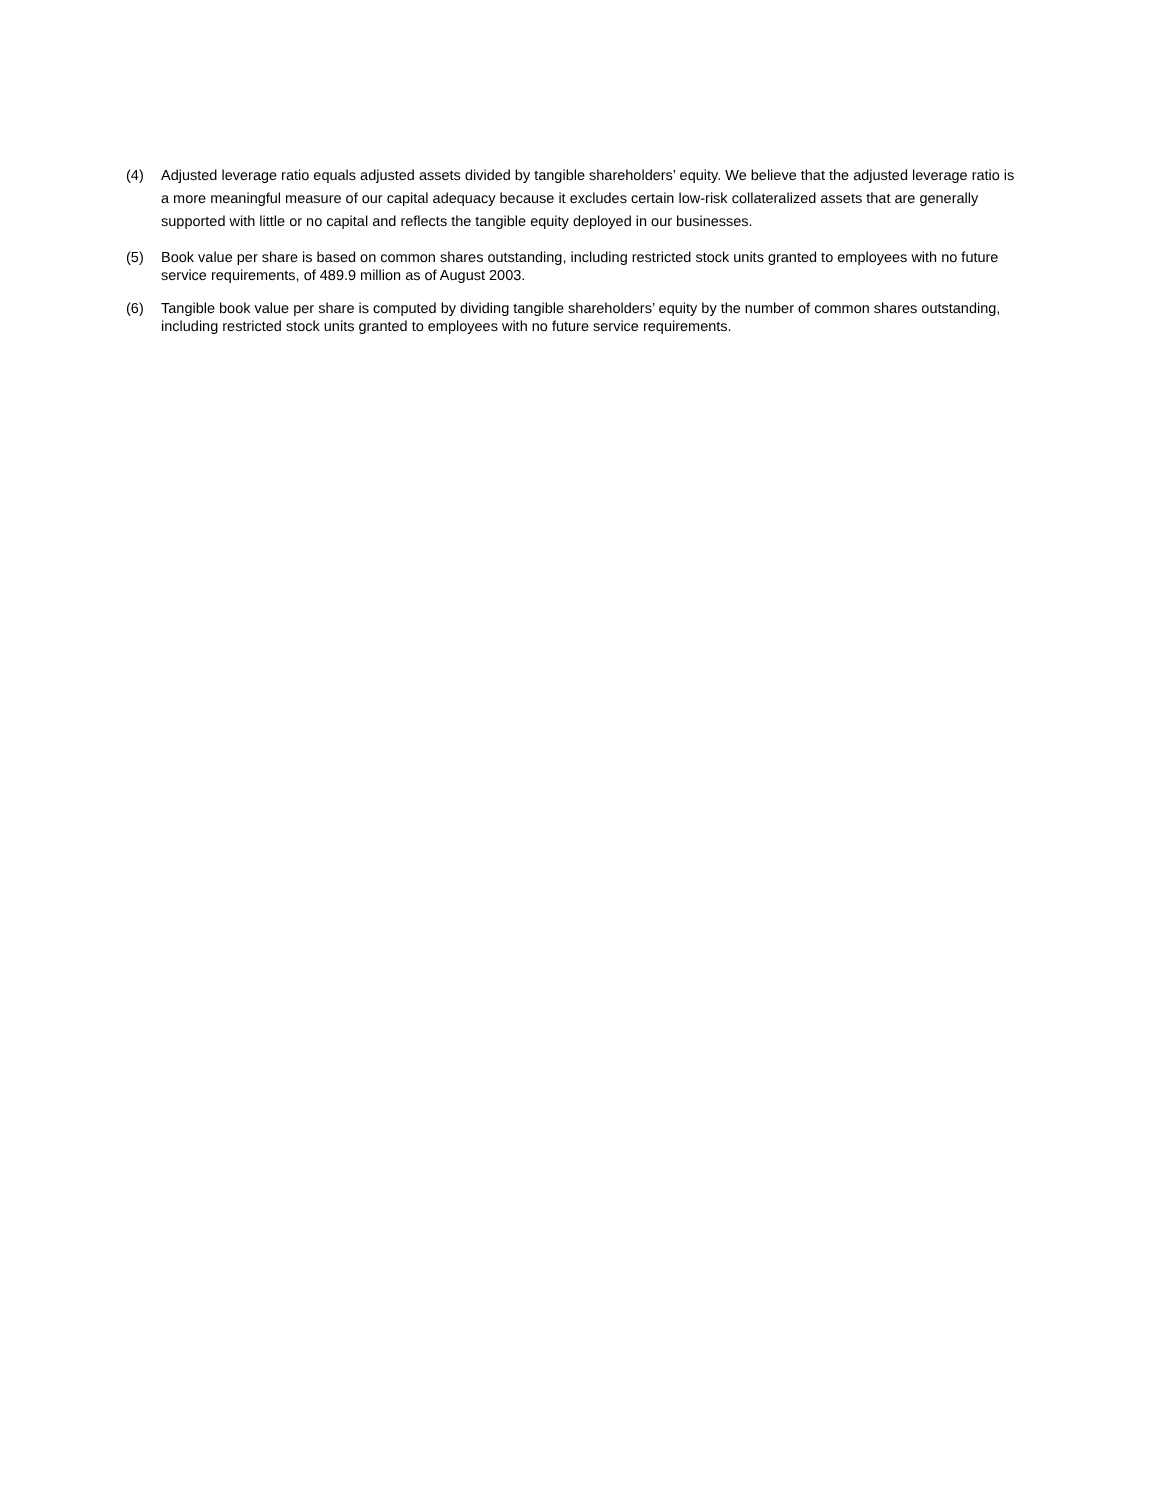(4) Adjusted leverage ratio equals adjusted assets divided by tangible shareholders’ equity. We believe that the adjusted leverage ratio is a more meaningful measure of our capital adequacy because it excludes certain low-risk collateralized assets that are generally supported with little or no capital and reflects the tangible equity deployed in our businesses.
(5) Book value per share is based on common shares outstanding, including restricted stock units granted to employees with no future service requirements, of 489.9 million as of August 2003.
(6) Tangible book value per share is computed by dividing tangible shareholders’ equity by the number of common shares outstanding, including restricted stock units granted to employees with no future service requirements.